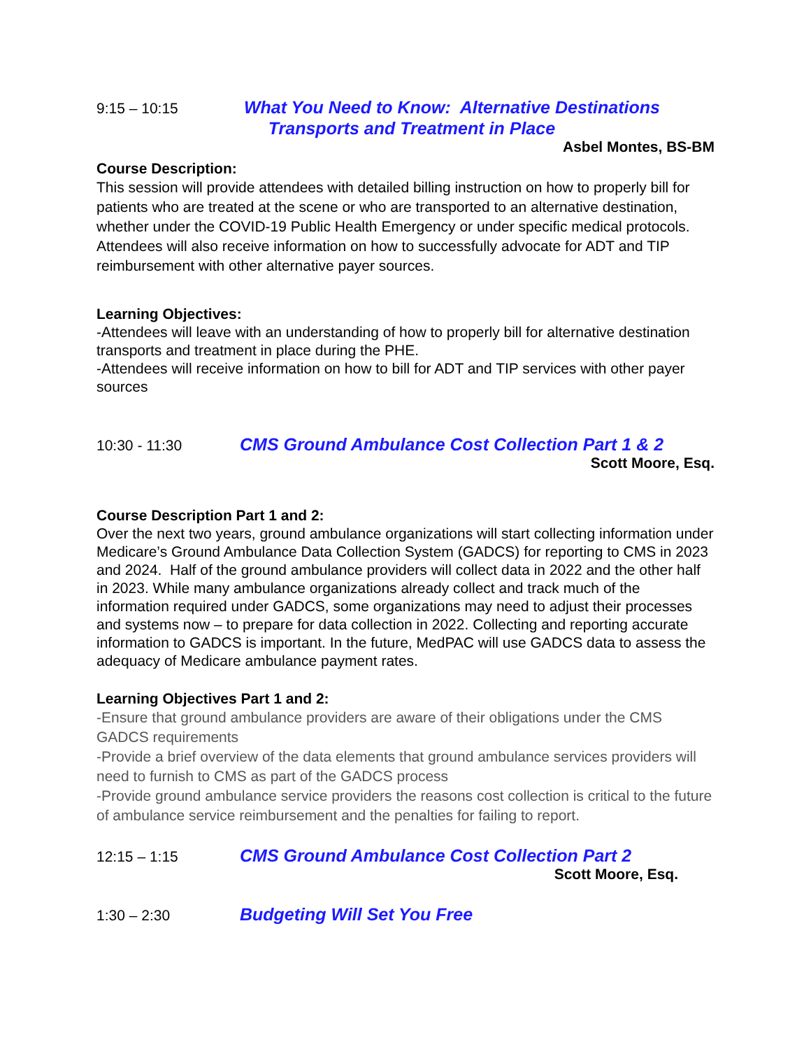9:15 – 10:15
What You Need to Know: Alternative Destinations
Transports and Treatment in Place
Asbel Montes, BS-BM
Course Description:
This session will provide attendees with detailed billing instruction on how to properly bill for patients who are treated at the scene or who are transported to an alternative destination, whether under the COVID-19 Public Health Emergency or under specific medical protocols. Attendees will also receive information on how to successfully advocate for ADT and TIP reimbursement with other alternative payer sources.
Learning Objectives:
-Attendees will leave with an understanding of how to properly bill for alternative destination transports and treatment in place during the PHE.
-Attendees will receive information on how to bill for ADT and TIP services with other payer sources
10:30 - 11:30
CMS Ground Ambulance Cost Collection Part 1 & 2
Scott Moore, Esq.
Course Description Part 1 and 2:
Over the next two years, ground ambulance organizations will start collecting information under Medicare’s Ground Ambulance Data Collection System (GADCS) for reporting to CMS in 2023 and 2024. Half of the ground ambulance providers will collect data in 2022 and the other half in 2023. While many ambulance organizations already collect and track much of the information required under GADCS, some organizations may need to adjust their processes and systems now – to prepare for data collection in 2022. Collecting and reporting accurate information to GADCS is important. In the future, MedPAC will use GADCS data to assess the adequacy of Medicare ambulance payment rates.
Learning Objectives Part 1 and 2:
-Ensure that ground ambulance providers are aware of their obligations under the CMS GADCS requirements
-Provide a brief overview of the data elements that ground ambulance services providers will need to furnish to CMS as part of the GADCS process
-Provide ground ambulance service providers the reasons cost collection is critical to the future of ambulance service reimbursement and the penalties for failing to report.
12:15 – 1:15
CMS Ground Ambulance Cost Collection Part 2
Scott Moore, Esq.
1:30 – 2:30
Budgeting Will Set You Free